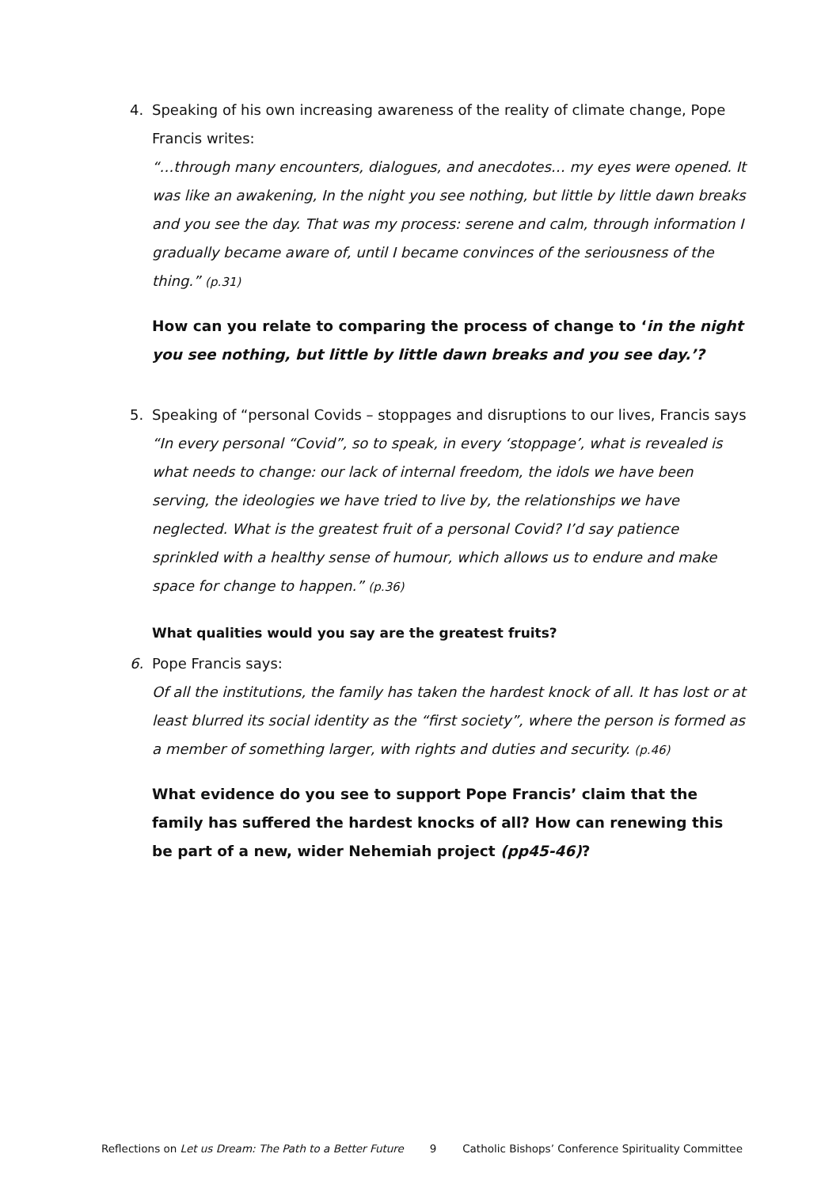4.
Speaking of his own increasing awareness of the reality of climate change, Pope Francis writes:
“…through many encounters, dialogues, and anecdotes… my eyes were opened. It was like an awakening, In the night you see nothing, but little by little dawn breaks and you see the day. That was my process: serene and calm, through information I gradually became aware of, until I became convinces of the seriousness of the thing.” (p.31)
How can you relate to comparing the process of change to ‘in the night you see nothing, but little by little dawn breaks and you see day.’?
5.
Speaking of “personal Covids – stoppages and disruptions to our lives, Francis says “In every personal “Covid”, so to speak, in every ‘stoppage’, what is revealed is what needs to change: our lack of internal freedom, the idols we have been serving, the ideologies we have tried to live by, the relationships we have neglected. What is the greatest fruit of a personal Covid? I’d say patience sprinkled with a healthy sense of humour, which allows us to endure and make space for change to happen.” (p.36)
What qualities would you say are the greatest fruits?
6.
Pope Francis says:
Of all the institutions, the family has taken the hardest knock of all. It has lost or at least blurred its social identity as the “first society”, where the person is formed as a member of something larger, with rights and duties and security. (p.46)
What evidence do you see to support Pope Francis’ claim that the family has suffered the hardest knocks of all? How can renewing this be part of a new, wider Nehemiah project (pp45-46)?
Reflections on Let us Dream: The Path to a Better Future 9 Catholic Bishops’ Conference Spirituality Committee